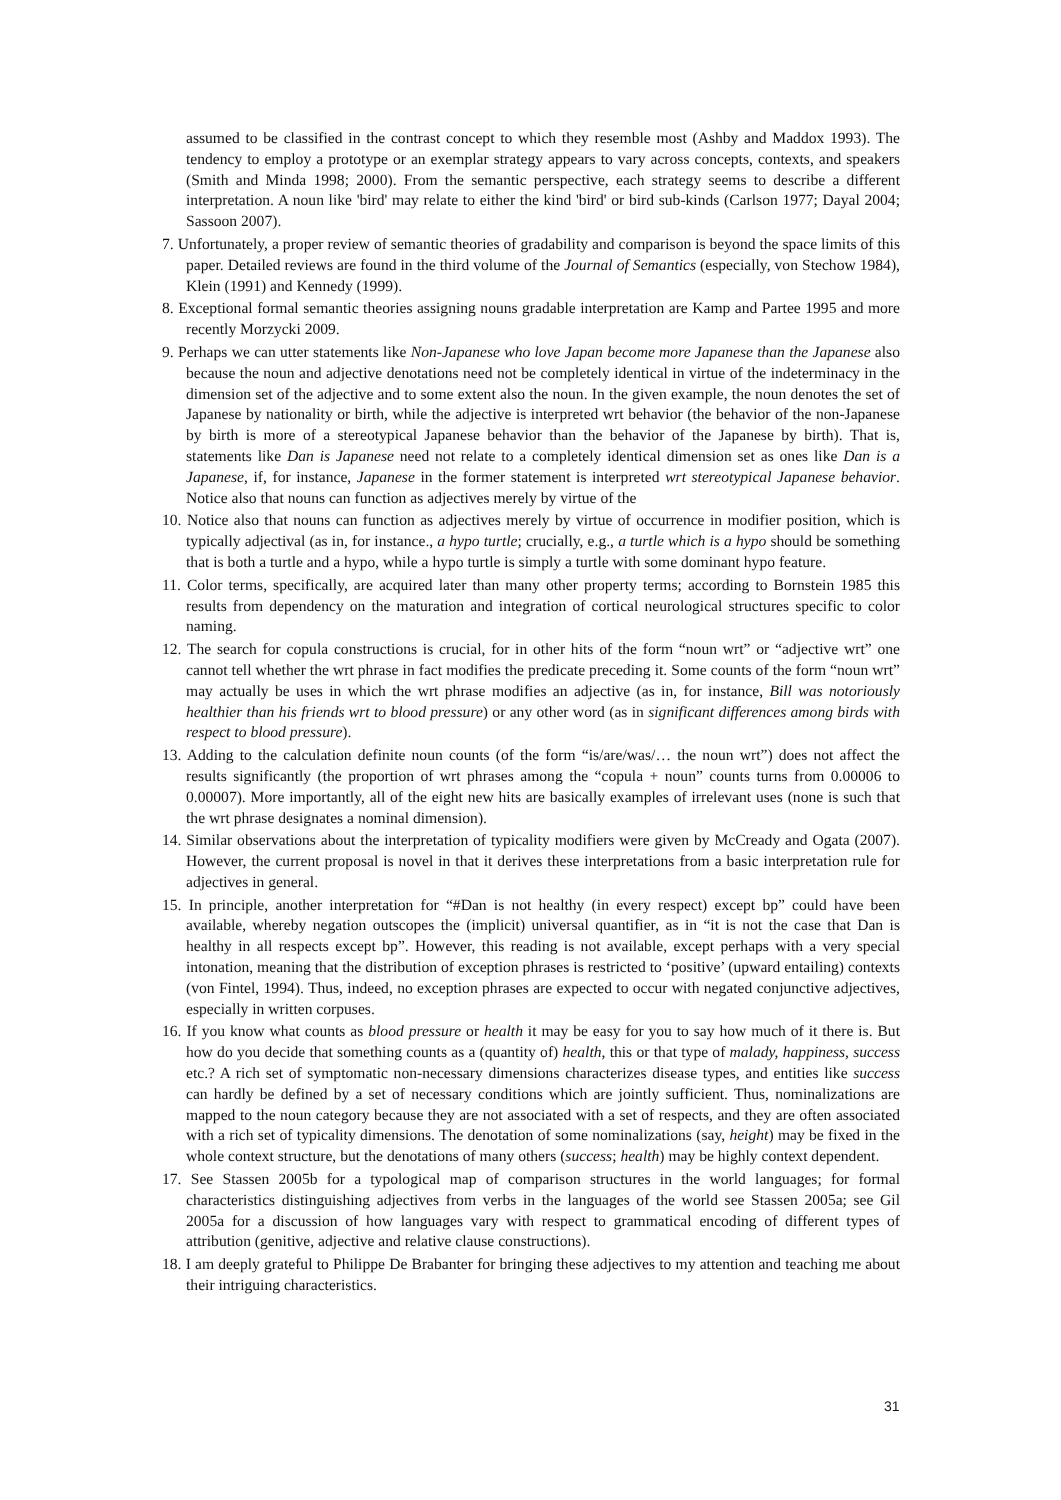assumed to be classified in the contrast concept to which they resemble most (Ashby and Maddox 1993). The tendency to employ a prototype or an exemplar strategy appears to vary across concepts, contexts, and speakers (Smith and Minda 1998; 2000). From the semantic perspective, each strategy seems to describe a different interpretation. A noun like 'bird' may relate to either the kind 'bird' or bird sub-kinds (Carlson 1977; Dayal 2004; Sassoon 2007).
7. Unfortunately, a proper review of semantic theories of gradability and comparison is beyond the space limits of this paper. Detailed reviews are found in the third volume of the Journal of Semantics (especially, von Stechow 1984), Klein (1991) and Kennedy (1999).
8. Exceptional formal semantic theories assigning nouns gradable interpretation are Kamp and Partee 1995 and more recently Morzycki 2009.
9. Perhaps we can utter statements like Non-Japanese who love Japan become more Japanese than the Japanese also because the noun and adjective denotations need not be completely identical in virtue of the indeterminacy in the dimension set of the adjective and to some extent also the noun. In the given example, the noun denotes the set of Japanese by nationality or birth, while the adjective is interpreted wrt behavior (the behavior of the non-Japanese by birth is more of a stereotypical Japanese behavior than the behavior of the Japanese by birth). That is, statements like Dan is Japanese need not relate to a completely identical dimension set as ones like Dan is a Japanese, if, for instance, Japanese in the former statement is interpreted wrt stereotypical Japanese behavior. Notice also that nouns can function as adjectives merely by virtue of the
10. Notice also that nouns can function as adjectives merely by virtue of occurrence in modifier position, which is typically adjectival (as in, for instance., a hypo turtle; crucially, e.g., a turtle which is a hypo should be something that is both a turtle and a hypo, while a hypo turtle is simply a turtle with some dominant hypo feature.
11. Color terms, specifically, are acquired later than many other property terms; according to Bornstein 1985 this results from dependency on the maturation and integration of cortical neurological structures specific to color naming.
12. The search for copula constructions is crucial, for in other hits of the form “noun wrt” or “adjective wrt” one cannot tell whether the wrt phrase in fact modifies the predicate preceding it. Some counts of the form “noun wrt” may actually be uses in which the wrt phrase modifies an adjective (as in, for instance, Bill was notoriously healthier than his friends wrt to blood pressure) or any other word (as in significant differences among birds with respect to blood pressure).
13. Adding to the calculation definite noun counts (of the form “is/are/was/… the noun wrt”) does not affect the results significantly (the proportion of wrt phrases among the “copula + noun” counts turns from 0.00006 to 0.00007). More importantly, all of the eight new hits are basically examples of irrelevant uses (none is such that the wrt phrase designates a nominal dimension).
14. Similar observations about the interpretation of typicality modifiers were given by McCready and Ogata (2007). However, the current proposal is novel in that it derives these interpretations from a basic interpretation rule for adjectives in general.
15. In principle, another interpretation for “#Dan is not healthy (in every respect) except bp” could have been available, whereby negation outscopes the (implicit) universal quantifier, as in “it is not the case that Dan is healthy in all respects except bp”. However, this reading is not available, except perhaps with a very special intonation, meaning that the distribution of exception phrases is restricted to ‘positive’ (upward entailing) contexts (von Fintel, 1994). Thus, indeed, no exception phrases are expected to occur with negated conjunctive adjectives, especially in written corpuses.
16. If you know what counts as blood pressure or health it may be easy for you to say how much of it there is. But how do you decide that something counts as a (quantity of) health, this or that type of malady, happiness, success etc.? A rich set of symptomatic non-necessary dimensions characterizes disease types, and entities like success can hardly be defined by a set of necessary conditions which are jointly sufficient. Thus, nominalizations are mapped to the noun category because they are not associated with a set of respects, and they are often associated with a rich set of typicality dimensions. The denotation of some nominalizations (say, height) may be fixed in the whole context structure, but the denotations of many others (success; health) may be highly context dependent.
17. See Stassen 2005b for a typological map of comparison structures in the world languages; for formal characteristics distinguishing adjectives from verbs in the languages of the world see Stassen 2005a; see Gil 2005a for a discussion of how languages vary with respect to grammatical encoding of different types of attribution (genitive, adjective and relative clause constructions).
18. I am deeply grateful to Philippe De Brabanter for bringing these adjectives to my attention and teaching me about their intriguing characteristics.
31